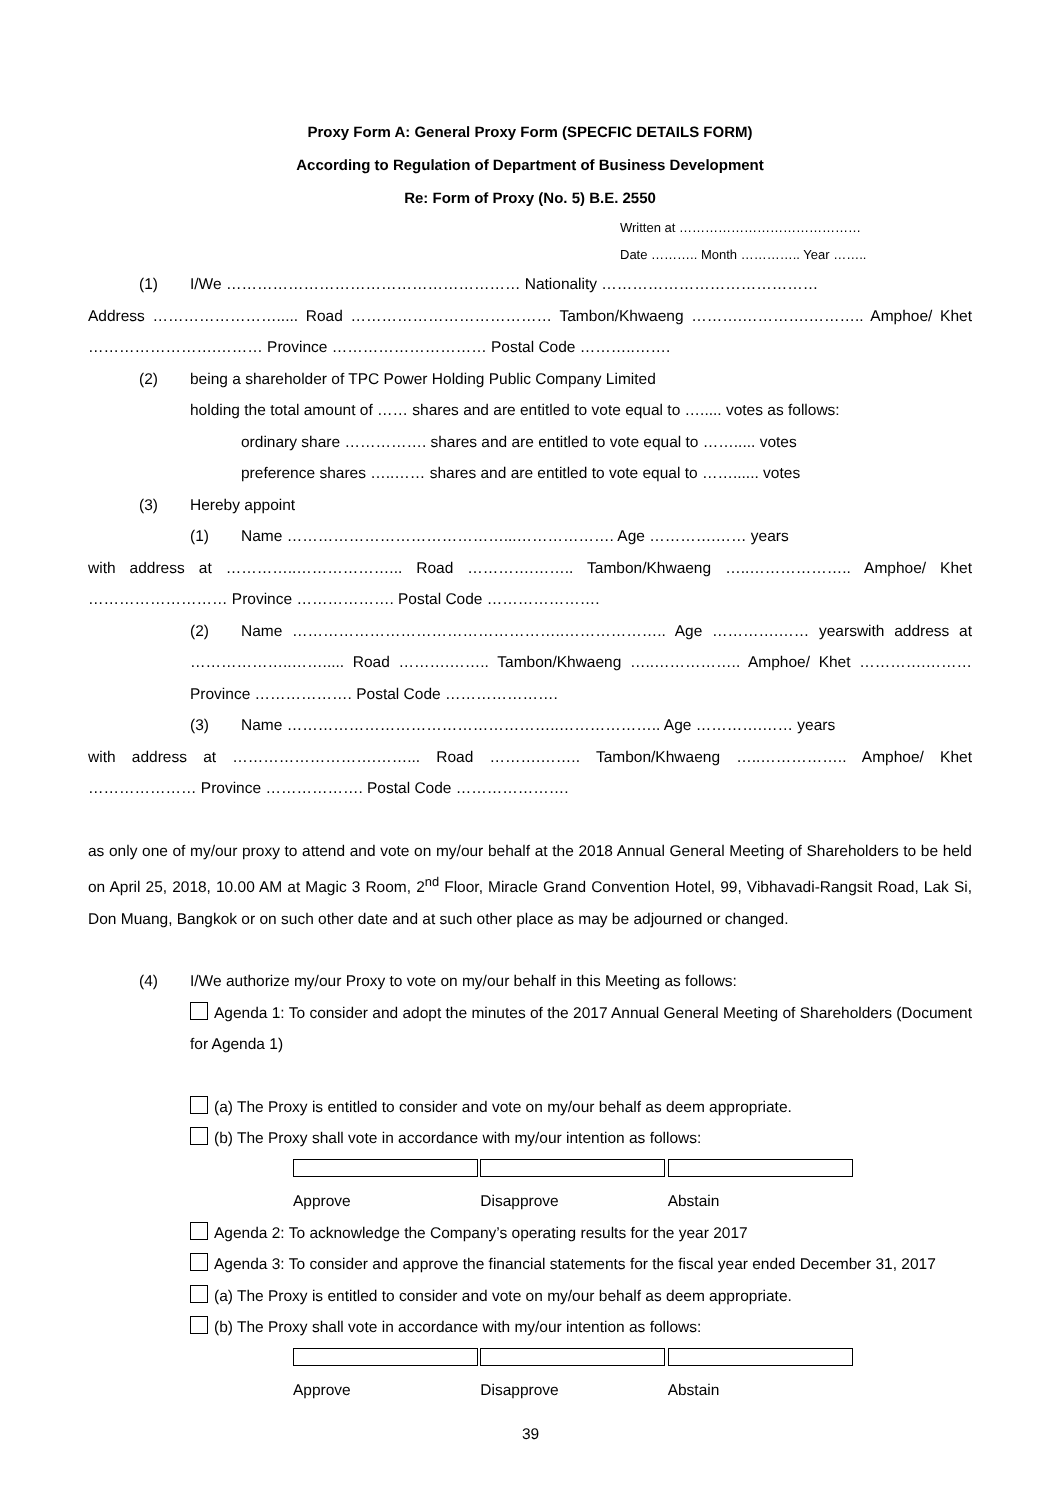Proxy Form A: General Proxy Form (SPECFIC DETAILS FORM)
According to Regulation of Department of Business Development
Re: Form of Proxy (No. 5) B.E. 2550
Written at ……………………………………
Date ……….. Month ………….. Year ……..
(1) I/We ………………………………………………… Nationality ……………………………………
Address ……………………..... Road ………………………………… Tambon/Khwaeng ……….………….……….. Amphoe/ Khet …………………….……… Province ………………………… Postal Code ………..…….
(2) being a shareholder of TPC Power Holding Public Company Limited
holding the total amount of …… shares and are entitled to vote equal to …..... votes as follows:
ordinary share ……………. shares and are entitled to vote equal to ……..... votes
preference shares …..…… shares and are entitled to vote equal to ……...... votes
(3) Hereby appoint
(1) Name ……………………………………...………………. Age ………….…… years
with address at …………..………………... Road ………….…….. Tambon/Khwaeng …..……………….. Amphoe/ Khet ……………………… Province ………………. Postal Code ………………….
(2) Name ……………………………………………..……………….. Age ………….…… yearswith address at ………………..……..... Road ……….…….. Tambon/Khwaeng …..…………….. Amphoe/ Khet ………….……… Province ………………. Postal Code ………………….
(3) Name ……………………………………………..……………….. Age ………….…… years
with address at ……………………….……... Road ……….…….. Tambon/Khwaeng …..…………….. Amphoe/ Khet ………………… Province ………………. Postal Code ………………….
as only one of my/our proxy to attend and vote on my/our behalf at the 2018 Annual General Meeting of Shareholders to be held on April 25, 2018, 10.00 AM at Magic 3 Room, 2<sup>nd</sup> Floor, Miracle Grand Convention Hotel, 99, Vibhavadi-Rangsit Road, Lak Si, Don Muang, Bangkok or on such other date and at such other place as may be adjourned or changed.
(4) I/We authorize my/our Proxy to vote on my/our behalf in this Meeting as follows:
Agenda 1: To consider and adopt the minutes of the 2017 Annual General Meeting of Shareholders (Document for Agenda 1)
(a) The Proxy is entitled to consider and vote on my/our behalf as deem appropriate.
(b) The Proxy shall vote in accordance with my/our intention as follows:
Approve Disapprove Abstain
Agenda 2: To acknowledge the Company’s operating results for the year 2017
Agenda 3: To consider and approve the financial statements for the fiscal year ended December 31, 2017
(a) The Proxy is entitled to consider and vote on my/our behalf as deem appropriate.
(b) The Proxy shall vote in accordance with my/our intention as follows:
Approve Disapprove Abstain
39